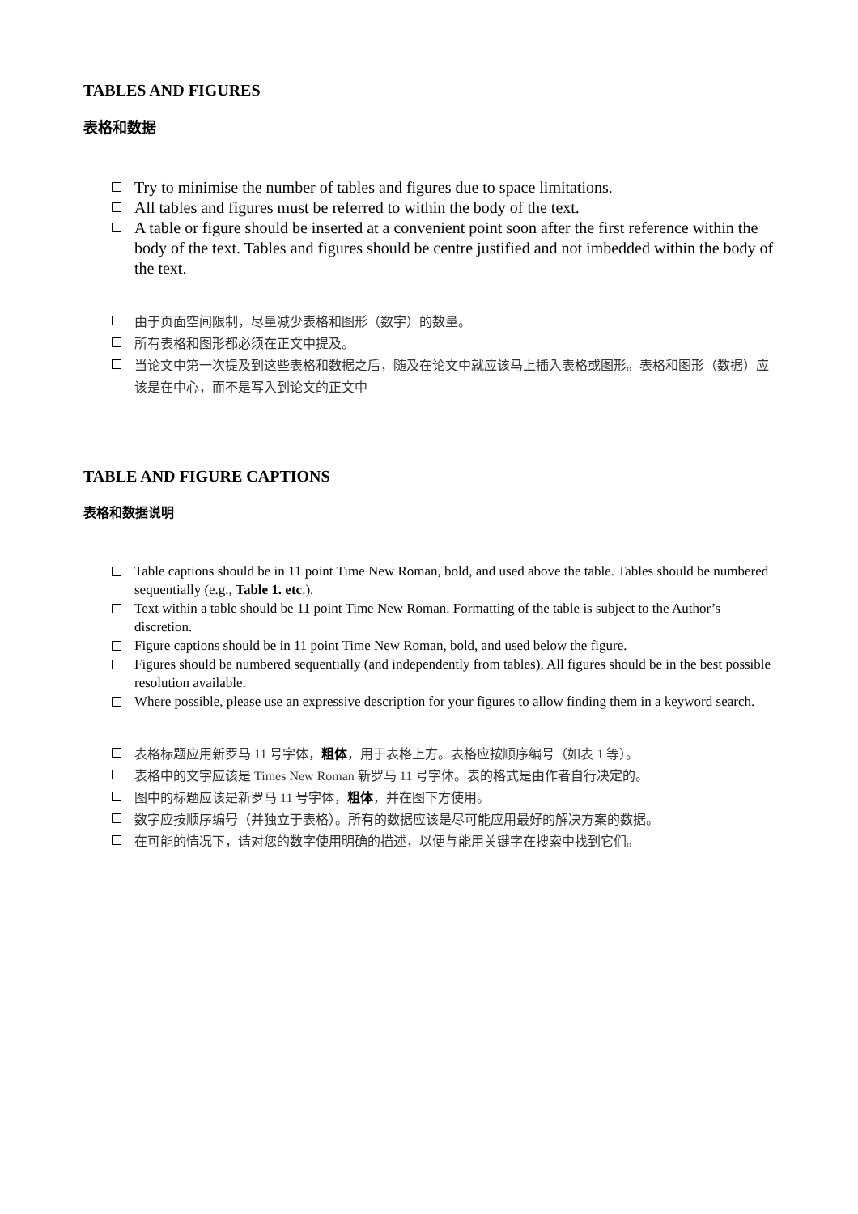TABLES AND FIGURES
表格和数据
Try to minimise the number of tables and figures due to space limitations.
All tables and figures must be referred to within the body of the text.
A table or figure should be inserted at a convenient point soon after the first reference within the body of the text. Tables and figures should be centre justified and not imbedded within the body of the text.
由于页面空间限制，尽量减少表格和图形（数字）的数量。
所有表格和图形都必须在正文中提及。
当论文中第一次提及到这些表格和数据之后，随及在论文中就应该马上插入表格或图形。表格和图形（数据）应该是在中心，而不是写入到论文的正文中
TABLE AND FIGURE CAPTIONS
表格和数据说明
Table captions should be in 11 point Time New Roman, bold, and used above the table. Tables should be numbered sequentially (e.g., Table 1. etc.).
Text within a table should be 11 point Time New Roman. Formatting of the table is subject to the Author’s discretion.
Figure captions should be in 11 point Time New Roman, bold, and used below the figure.
Figures should be numbered sequentially (and independently from tables). All figures should be in the best possible resolution available.
Where possible, please use an expressive description for your figures to allow finding them in a keyword search.
表格标题应用新罗马 11 号字体，粗体，用于表格上方。表格应按顺序编号（如表 1 等）。
表格中的文字应该是 Times New Roman 新罗马 11 号字体。表的格式是由作者自行决定的。
图中的标题应该是新罗马 11 号字体，粗体，并在图下方使用。
数字应按顺序编号（并独立于表格）。所有的数据应该是尽可能应用最好的解决方案的数据。
在可能的情况下，请对您的数字使用明确的描述，以便与能用关键字在搜索中找到它们。